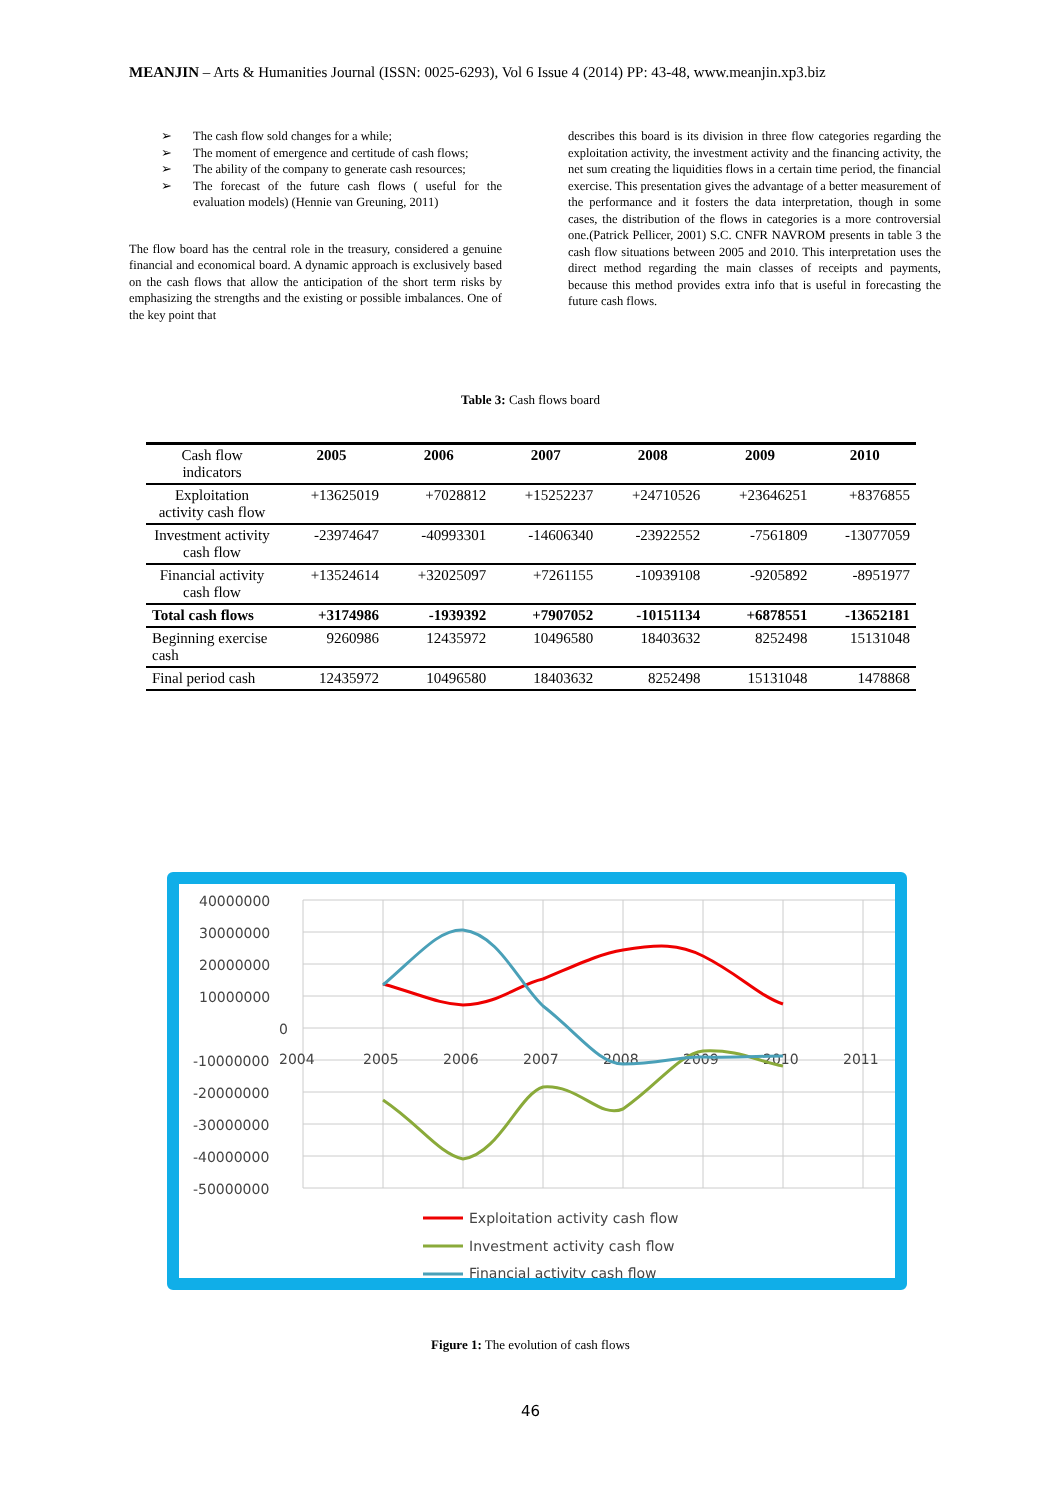MEANJIN – Arts & Humanities Journal (ISSN: 0025-6293), Vol 6 Issue 4 (2014) PP: 43-48, www.meanjin.xp3.biz
➢ The cash flow sold changes for a while;
➢ The moment of emergence and certitude of cash flows;
➢ The ability of the company to generate cash resources;
➢ The forecast of the future cash flows ( useful for the evaluation models) (Hennie van Greuning, 2011)
The flow board has the central role in the treasury, considered a genuine financial and economical board. A dynamic approach is exclusively based on the cash flows that allow the anticipation of the short term risks by emphasizing the strengths and the existing or possible imbalances. One of the key point that
describes this board is its division in three flow categories regarding the exploitation activity, the investment activity and the financing activity, the net sum creating the liquidities flows in a certain time period, the financial exercise. This presentation gives the advantage of a better measurement of the performance and it fosters the data interpretation, though in some cases, the distribution of the flows in categories is a more controversial one.(Patrick Pellicer, 2001) S.C. CNFR NAVROM presents in table 3 the cash flow situations between 2005 and 2010. This interpretation uses the direct method regarding the main classes of receipts and payments, because this method provides extra info that is useful in forecasting the future cash flows.
Table 3: Cash flows board
| Cash flow indicators | 2005 | 2006 | 2007 | 2008 | 2009 | 2010 |
| --- | --- | --- | --- | --- | --- | --- |
| Exploitation activity cash flow | +13625019 | +7028812 | +15252237 | +24710526 | +23646251 | +8376855 |
| Investment activity cash flow | -23974647 | -40993301 | -14606340 | -23922552 | -7561809 | -13077059 |
| Financial activity cash flow | +13524614 | +32025097 | +7261155 | -10939108 | -9205892 | -8951977 |
| Total cash flows | +3174986 | -1939392 | +7907052 | -10151134 | +6878551 | -13652181 |
| Beginning exercise cash | 9260986 | 12435972 | 10496580 | 18403632 | 8252498 | 15131048 |
| Final period cash | 12435972 | 10496580 | 18403632 | 8252498 | 15131048 | 1478868 |
40000000
30000000
20000000
10000000
0
-10000000
-20000000
-30000000
-40000000
-50000000
2004
2005
2006
2007
2008
2009
2010
2011
Exploitation activity cash flow
Investment activity cash flow
Financial activity cash flow
Figure 1: The evolution of cash flows
46